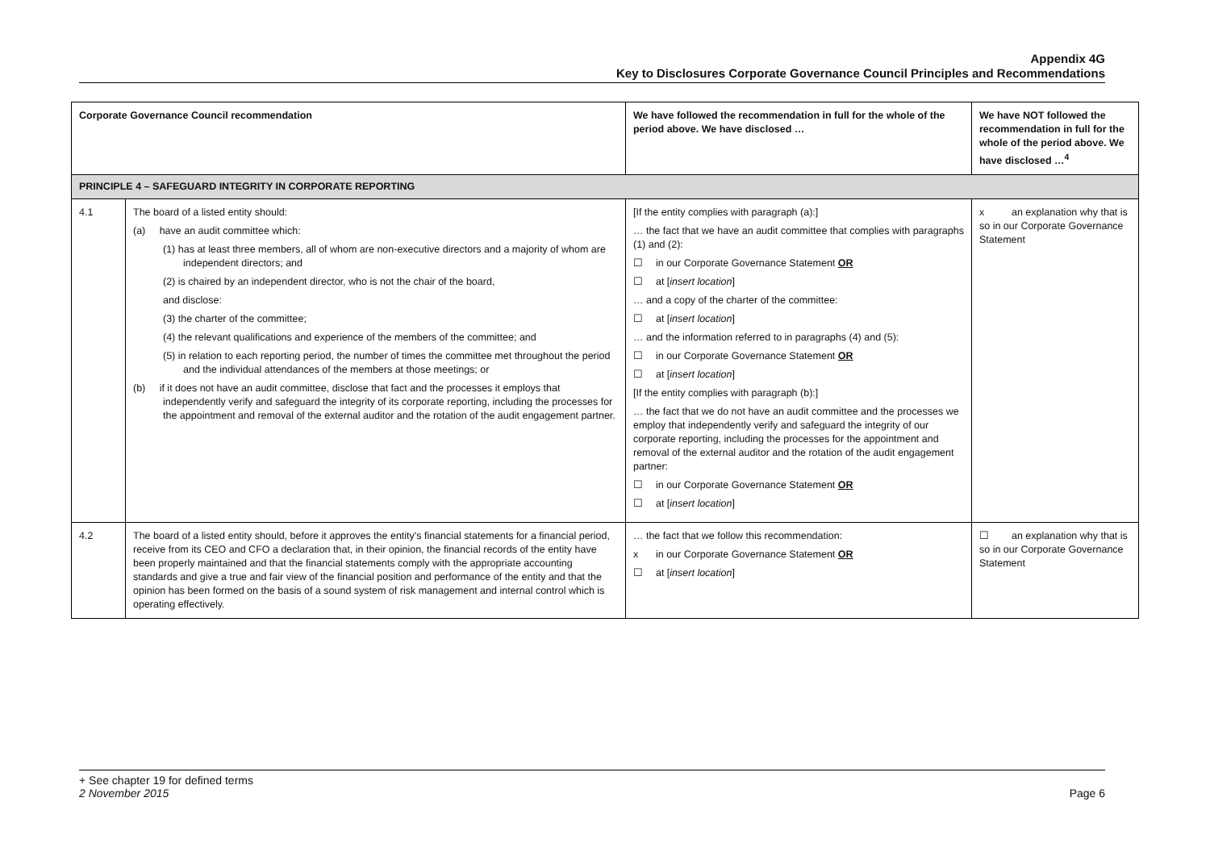Appendix 4G
Key to Disclosures Corporate Governance Council Principles and Recommendations
| Corporate Governance Council recommendation | | We have followed the recommendation in full for the whole of the period above. We have disclosed … | We have NOT followed the recommendation in full for the whole of the period above. We have disclosed …<sup>4</sup> |
| --- | --- | --- | --- |
| PRINCIPLE 4 – SAFEGUARD INTEGRITY IN CORPORATE REPORTING | | | |
| 4.1 | The board of a listed entity should: (a) have an audit committee which: (1) has at least three members, all of whom are non-executive directors and a majority of whom are independent directors; and (2) is chaired by an independent director, who is not the chair of the board, and disclose: (3) the charter of the committee; (4) the relevant qualifications and experience of the members of the committee; and (5) in relation to each reporting period, the number of times the committee met throughout the period and the individual attendances of the members at those meetings; or (b) if it does not have an audit committee, disclose that fact and the processes it employs that independently verify and safeguard the integrity of its corporate reporting, including the processes for the appointment and removal of the external auditor and the rotation of the audit engagement partner. | [If the entity complies with paragraph (a):] … the fact that we have an audit committee that complies with paragraphs (1) and (2): ☐ in our Corporate Governance Statement OR ☐ at [ insert location ] … and a copy of the charter of the committee: ☐ at [ insert location ] … and the information referred to in paragraphs (4) and (5): ☐ in our Corporate Governance Statement OR ☐ at [ insert location ] [If the entity complies with paragraph (b):] … the fact that we do not have an audit committee and the processes we employ that independently verify and safeguard the integrity of our corporate reporting, including the processes for the appointment and removal of the external auditor and the rotation of the audit engagement partner: ☐ in our Corporate Governance Statement OR ☐ at [ insert location ] | x an explanation why that is so in our Corporate Governance Statement |
| 4.2 | The board of a listed entity should, before it approves the entity's financial statements for a financial period, receive from its CEO and CFO a declaration that, in their opinion, the financial records of the entity have been properly maintained and that the financial statements comply with the appropriate accounting standards and give a true and fair view of the financial position and performance of the entity and that the opinion has been formed on the basis of a sound system of risk management and internal control which is operating effectively. | … the fact that we follow this recommendation: x in our Corporate Governance Statement OR ☐ at [ insert location ] | ☐ an explanation why that is so in our Corporate Governance Statement |
+ See chapter 19 for defined terms
2 November 2015 Page 6